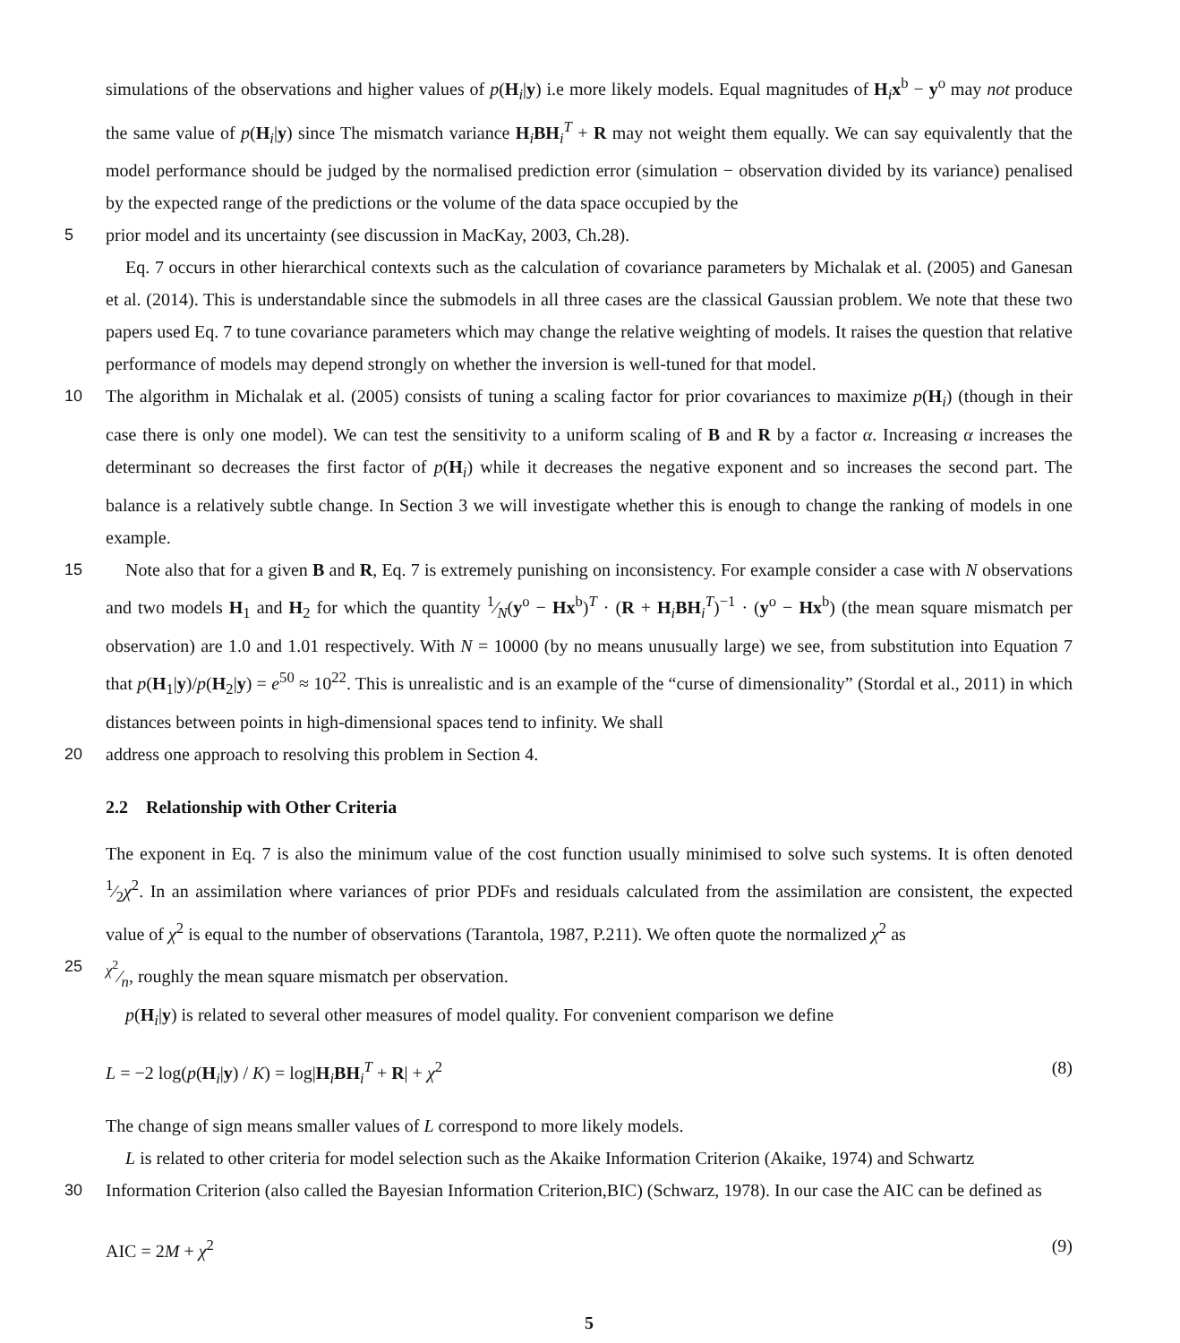simulations of the observations and higher values of p(H<sub>i</sub>|y) i.e more likely models. Equal magnitudes of H<sub>i</sub>x<sup>b</sup> − y<sup>o</sup> may not produce the same value of p(H<sub>i</sub>|y) since The mismatch variance H<sub>i</sub>BH<sub>i</sub><sup>T</sup> + R may not weight them equally. We can say equivalently that the model performance should be judged by the normalised prediction error (simulation − observation divided by its variance) penalised by the expected range of the predictions or the volume of the data space occupied by the
5 prior model and its uncertainty (see discussion in MacKay, 2003, Ch.28).
Eq. 7 occurs in other hierarchical contexts such as the calculation of covariance parameters by Michalak et al. (2005) and Ganesan et al. (2014). This is understandable since the submodels in all three cases are the classical Gaussian problem. We note that these two papers used Eq. 7 to tune covariance parameters which may change the relative weighting of models. It raises the question that relative performance of models may depend strongly on whether the inversion is well-tuned for that model.
10 The algorithm in Michalak et al. (2005) consists of tuning a scaling factor for prior covariances to maximize p(H<sub>i</sub>) (though in their case there is only one model). We can test the sensitivity to a uniform scaling of B and R by a factor α. Increasing α increases the determinant so decreases the first factor of p(H<sub>i</sub>) while it decreases the negative exponent and so increases the second part. The balance is a relatively subtle change. In Section 3 we will investigate whether this is enough to change the ranking of models in one example.
15 Note also that for a given B and R, Eq. 7 is extremely punishing on inconsistency. For example consider a case with N observations and two models H<sub>1</sub> and H<sub>2</sub> for which the quantity 1⁄N(y<sup>o</sup> − Hx<sup>b</sup>)<sup>T</sup> · (R + H<sub>i</sub>BH<sub>i</sub><sup>T</sup>)<sup>−1</sup> · (y<sup>o</sup> − Hx<sup>b</sup>) (the mean square mismatch per observation) are 1.0 and 1.01 respectively. With N = 10000 (by no means unusually large) we see, from substitution into Equation 7 that p(H<sub>1</sub>|y)/p(H<sub>2</sub>|y) = e<sup>50</sup> ≈ 10<sup>22</sup>. This is unrealistic and is an example of the “curse of dimensionality” (Stordal et al., 2011) in which distances between points in high-dimensional spaces tend to infinity. We shall
20 address one approach to resolving this problem in Section 4.
2.2 Relationship with Other Criteria
The exponent in Eq. 7 is also the minimum value of the cost function usually minimised to solve such systems. It is often denoted 1⁄2χ<sup>2</sup>. In an assimilation where variances of prior PDFs and residuals calculated from the assimilation are consistent, the expected value of χ<sup>2</sup> is equal to the number of observations (Tarantola, 1987, P.211). We often quote the normalized χ<sup>2</sup> as
25 χ<sup>2</sup>⁄n, roughly the mean square mismatch per observation.
p(H<sub>i</sub>|y) is related to several other measures of model quality. For convenient comparison we define
L = −2 log(p(H<sub>i</sub>|y) / K) = log|H<sub>i</sub>BH<sub>i</sub><sup>T</sup> + R| + χ<sup>2</sup> (8)
The change of sign means smaller values of L correspond to more likely models.
L is related to other criteria for model selection such as the Akaike Information Criterion (Akaike, 1974) and Schwartz
30 Information Criterion (also called the Bayesian Information Criterion,BIC) (Schwarz, 1978). In our case the AIC can be defined as
AIC = 2M + χ<sup>2</sup> (9)
5